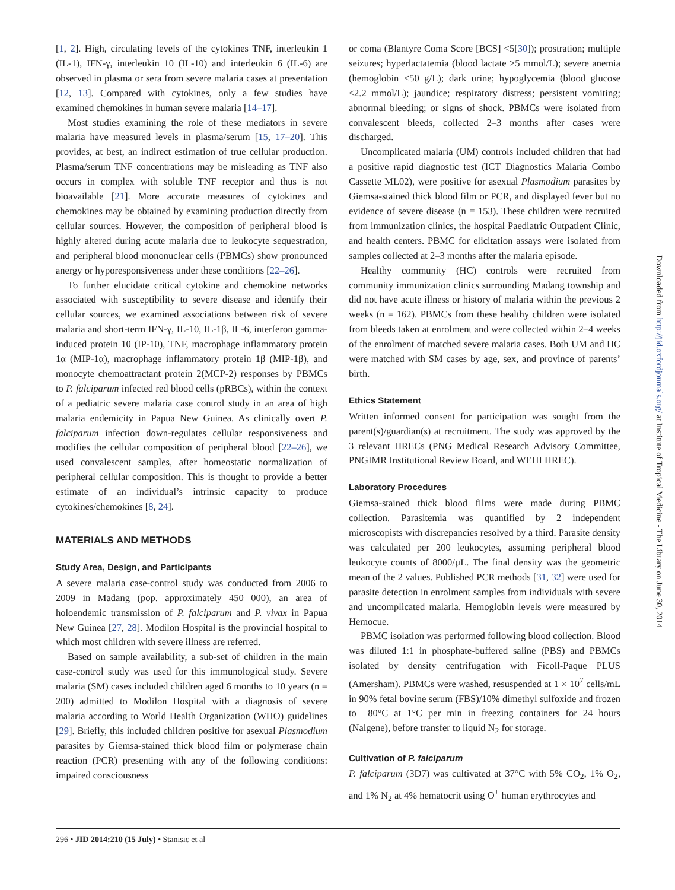[1, 2]. High, circulating levels of the cytokines TNF, interleukin 1 (IL-1), IFN-γ, interleukin 10 (IL-10) and interleukin 6 (IL-6) are observed in plasma or sera from severe malaria cases at presentation [12, 13]. Compared with cytokines, only a few studies have examined chemokines in human severe malaria [14–17].
Most studies examining the role of these mediators in severe malaria have measured levels in plasma/serum [15, 17–20]. This provides, at best, an indirect estimation of true cellular production. Plasma/serum TNF concentrations may be misleading as TNF also occurs in complex with soluble TNF receptor and thus is not bioavailable [21]. More accurate measures of cytokines and chemokines may be obtained by examining production directly from cellular sources. However, the composition of peripheral blood is highly altered during acute malaria due to leukocyte sequestration, and peripheral blood mononuclear cells (PBMCs) show pronounced anergy or hyporesponsiveness under these conditions [22–26].
To further elucidate critical cytokine and chemokine networks associated with susceptibility to severe disease and identify their cellular sources, we examined associations between risk of severe malaria and short-term IFN-γ, IL-10, IL-1β, IL-6, interferon gamma-induced protein 10 (IP-10), TNF, macrophage inflammatory protein 1α (MIP-1α), macrophage inflammatory protein 1β (MIP-1β), and monocyte chemoattractant protein 2(MCP-2) responses by PBMCs to P. falciparum infected red blood cells (pRBCs), within the context of a pediatric severe malaria case control study in an area of high malaria endemicity in Papua New Guinea. As clinically overt P. falciparum infection down-regulates cellular responsiveness and modifies the cellular composition of peripheral blood [22–26], we used convalescent samples, after homeostatic normalization of peripheral cellular composition. This is thought to provide a better estimate of an individual’s intrinsic capacity to produce cytokines/chemokines [8, 24].
MATERIALS AND METHODS
Study Area, Design, and Participants
A severe malaria case-control study was conducted from 2006 to 2009 in Madang (pop. approximately 450 000), an area of holoendemic transmission of P. falciparum and P. vivax in Papua New Guinea [27, 28]. Modilon Hospital is the provincial hospital to which most children with severe illness are referred.
Based on sample availability, a sub-set of children in the main case-control study was used for this immunological study. Severe malaria (SM) cases included children aged 6 months to 10 years (n = 200) admitted to Modilon Hospital with a diagnosis of severe malaria according to World Health Organization (WHO) guidelines [29]. Briefly, this included children positive for asexual Plasmodium parasites by Giemsa-stained thick blood film or polymerase chain reaction (PCR) presenting with any of the following conditions: impaired consciousness
or coma (Blantyre Coma Score [BCS] <5[30]); prostration; multiple seizures; hyperlactatemia (blood lactate >5 mmol/L); severe anemia (hemoglobin <50 g/L); dark urine; hypoglycemia (blood glucose ≤2.2 mmol/L); jaundice; respiratory distress; persistent vomiting; abnormal bleeding; or signs of shock. PBMCs were isolated from convalescent bleeds, collected 2–3 months after cases were discharged.
Uncomplicated malaria (UM) controls included children that had a positive rapid diagnostic test (ICT Diagnostics Malaria Combo Cassette ML02), were positive for asexual Plasmodium parasites by Giemsa-stained thick blood film or PCR, and displayed fever but no evidence of severe disease (n = 153). These children were recruited from immunization clinics, the hospital Paediatric Outpatient Clinic, and health centers. PBMC for elicitation assays were isolated from samples collected at 2–3 months after the malaria episode.
Healthy community (HC) controls were recruited from community immunization clinics surrounding Madang township and did not have acute illness or history of malaria within the previous 2 weeks (n = 162). PBMCs from these healthy children were isolated from bleeds taken at enrolment and were collected within 2–4 weeks of the enrolment of matched severe malaria cases. Both UM and HC were matched with SM cases by age, sex, and province of parents’ birth.
Ethics Statement
Written informed consent for participation was sought from the parent(s)/guardian(s) at recruitment. The study was approved by the 3 relevant HRECs (PNG Medical Research Advisory Committee, PNGIMR Institutional Review Board, and WEHI HREC).
Laboratory Procedures
Giemsa-stained thick blood films were made during PBMC collection. Parasitemia was quantified by 2 independent microscopists with discrepancies resolved by a third. Parasite density was calculated per 200 leukocytes, assuming peripheral blood leukocyte counts of 8000/µL. The final density was the geometric mean of the 2 values. Published PCR methods [31, 32] were used for parasite detection in enrolment samples from individuals with severe and uncomplicated malaria. Hemoglobin levels were measured by Hemocue.
PBMC isolation was performed following blood collection. Blood was diluted 1:1 in phosphate-buffered saline (PBS) and PBMCs isolated by density centrifugation with Ficoll-Paque PLUS (Amersham). PBMCs were washed, resuspended at 1 × 10<sup>7</sup> cells/mL in 90% fetal bovine serum (FBS)/10% dimethyl sulfoxide and frozen to −80°C at 1°C per min in freezing containers for 24 hours (Nalgene), before transfer to liquid N<sub>2</sub> for storage.
Cultivation of P. falciparum
P. falciparum (3D7) was cultivated at 37°C with 5% CO<sub>2</sub>, 1% O<sub>2</sub>, and 1% N<sub>2</sub> at 4% hematocrit using O<sup>+</sup> human erythrocytes and
296 • JID 2014:210 (15 July) • Stanisic et al
Downloaded from http://jid.oxfordjournals.org/ at Institute of Tropical Medicine - The Library on June 30, 2014